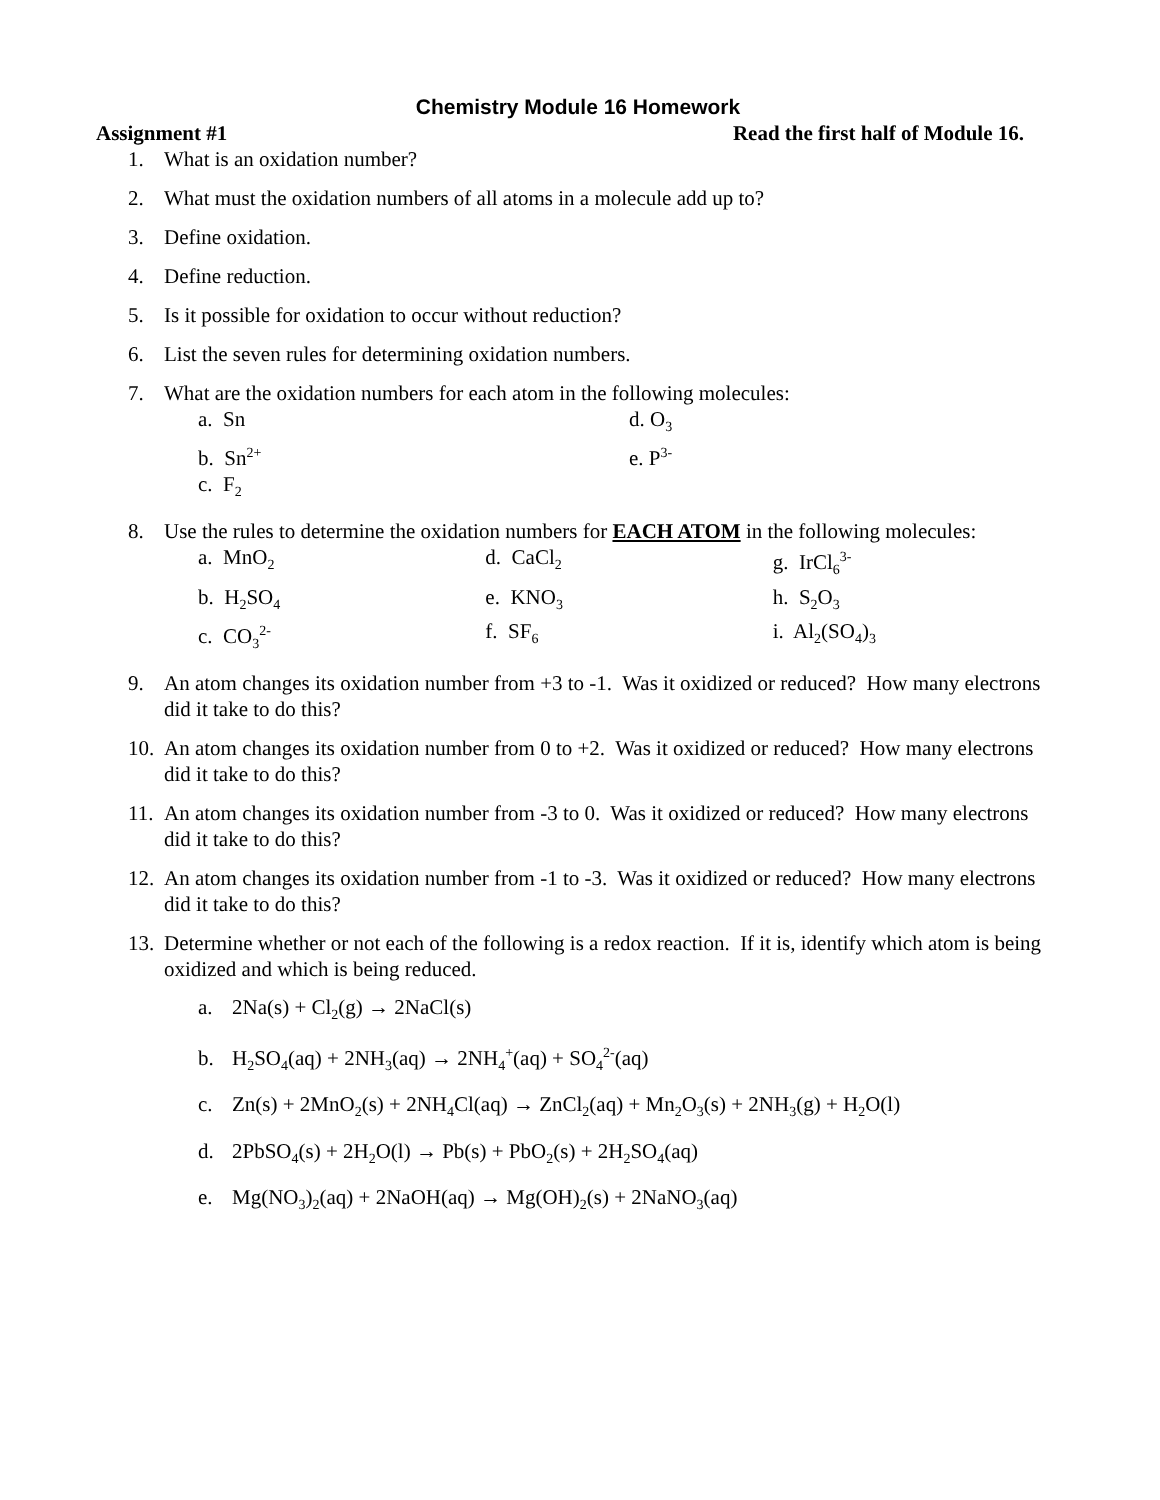Chemistry Module 16 Homework
Assignment #1 Read the first half of Module 16.
1. What is an oxidation number?
2. What must the oxidation numbers of all atoms in a molecule add up to?
3. Define oxidation.
4. Define reduction.
5. Is it possible for oxidation to occur without reduction?
6. List the seven rules for determining oxidation numbers.
7. What are the oxidation numbers for each atom in the following molecules:
a. Sn d. O<sub>3</sub>
b. Sn<sup>2+</sup>
e. P<sup>3-</sup>
c. F<sub>2</sub>
8. Use the rules to determine the oxidation numbers for EACH ATOM in the following molecules:
a. MnO<sub>2</sub>
d. CaCl<sub>2</sub>
g. IrCl<sub>6</sub><sup>3-</sup>
b. H<sub>2</sub>SO<sub>4</sub>
e. KNO<sub>3</sub>
h. S<sub>2</sub>O<sub>3</sub>
c. CO<sub>3</sub><sup>2-</sup>
f. SF<sub>6</sub>
i. Al<sub>2</sub>(SO<sub>4</sub>)<sub>3</sub>
9. An atom changes its oxidation number from +3 to -1. Was it oxidized or reduced? How many electrons did it take to do this?
10. An atom changes its oxidation number from 0 to +2. Was it oxidized or reduced? How many electrons did it take to do this?
11. An atom changes its oxidation number from -3 to 0. Was it oxidized or reduced? How many electrons did it take to do this?
12. An atom changes its oxidation number from -1 to -3. Was it oxidized or reduced? How many electrons did it take to do this?
13. Determine whether or not each of the following is a redox reaction. If it is, identify which atom is being oxidized and which is being reduced.
a. 2Na(s) + Cl<sub>2</sub>(g) → 2NaCl(s)
b. H<sub>2</sub>SO<sub>4</sub>(aq) + 2NH<sub>3</sub>(aq) → 2NH<sub>4</sub><sup>+</sup>(aq) + SO<sub>4</sub><sup>2-</sup>(aq)
c. Zn(s) + 2MnO<sub>2</sub>(s) + 2NH<sub>4</sub>Cl(aq) → ZnCl<sub>2</sub>(aq) + Mn<sub>2</sub>O<sub>3</sub>(s) + 2NH<sub>3</sub>(g) + H<sub>2</sub>O(l)
d. 2PbSO<sub>4</sub>(s) + 2H<sub>2</sub>O(l) → Pb(s) + PbO<sub>2</sub>(s) + 2H<sub>2</sub>SO<sub>4</sub>(aq)
e. Mg(NO<sub>3</sub>)<sub>2</sub>(aq) + 2NaOH(aq) → Mg(OH)<sub>2</sub>(s) + 2NaNO<sub>3</sub>(aq)